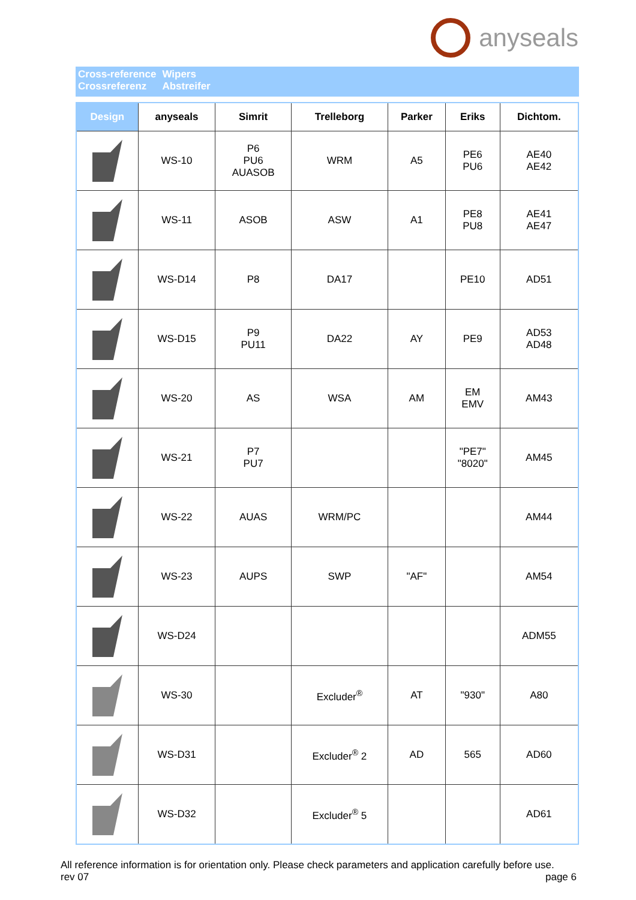anyseals
Cross-reference
Crossreferenz
Wipers
Abstreifer
| Design | anyseals | Simrit | Trelleborg | Parker | Eriks | Dichtom. |
| --- | --- | --- | --- | --- | --- | --- |
| | WS-10 | P6 PU6 AUASOB | WRM | A5 | PE6 PU6 | AE40 AE42 |
| | WS-11 | ASOB | ASW | A1 | PE8 PU8 | AE41 AE47 |
| | WS-D14 | P8 | DA17 | | PE10 | AD51 |
| | WS-D15 | P9 PU11 | DA22 | AY | PE9 | AD53 AD48 |
| | WS-20 | AS | WSA | AM | EM EMV | AM43 |
| | WS-21 | P7 PU7 | | | "PE7" "8020" | AM45 |
| | WS-22 | AUAS | WRM/PC | | | AM44 |
| | WS-23 | AUPS | SWP | "AF" | | AM54 |
| | WS-D24 | | | | | ADM55 |
| | WS-30 | | Excluder<sup>®</sup> | AT | "930" | A80 |
| | WS-D31 | | Excluder<sup>®</sup> 2 | AD | 565 | AD60 |
| | WS-D32 | | Excluder<sup>®</sup> 5 | | | AD61 |
All reference information is for orientation only. Please check parameters and application carefully before use.
rev 07
page 6